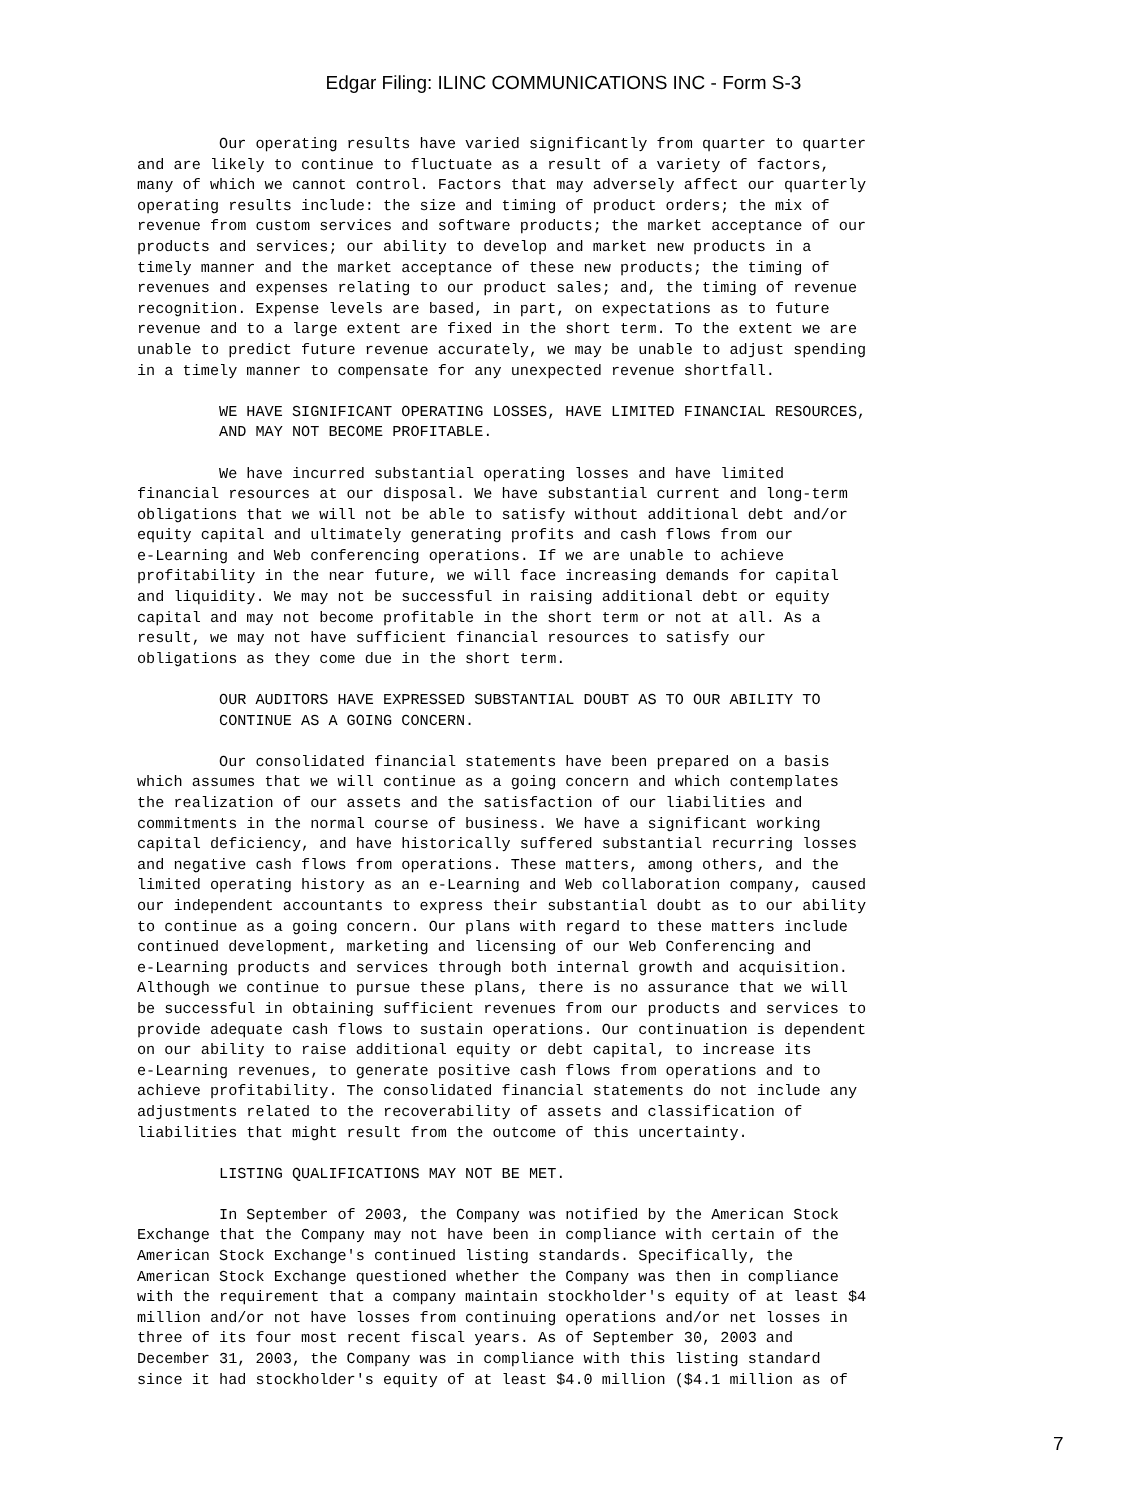Edgar Filing: ILINC COMMUNICATIONS INC - Form S-3
         Our operating results have varied significantly from quarter to quarter
and are likely to continue to fluctuate as a result of a variety of factors,
many of which we cannot control. Factors that may adversely affect our quarterly
operating results include: the size and timing of product orders; the mix of
revenue from custom services and software products; the market acceptance of our
products and services; our ability to develop and market new products in a
timely manner and the market acceptance of these new products; the timing of
revenues and expenses relating to our product sales; and, the timing of revenue
recognition. Expense levels are based, in part, on expectations as to future
revenue and to a large extent are fixed in the short term. To the extent we are
unable to predict future revenue accurately, we may be unable to adjust spending
in a timely manner to compensate for any unexpected revenue shortfall.

         WE HAVE SIGNIFICANT OPERATING LOSSES, HAVE LIMITED FINANCIAL RESOURCES,
         AND MAY NOT BECOME PROFITABLE.

         We have incurred substantial operating losses and have limited
financial resources at our disposal. We have substantial current and long-term
obligations that we will not be able to satisfy without additional debt and/or
equity capital and ultimately generating profits and cash flows from our
e-Learning and Web conferencing operations. If we are unable to achieve
profitability in the near future, we will face increasing demands for capital
and liquidity. We may not be successful in raising additional debt or equity
capital and may not become profitable in the short term or not at all. As a
result, we may not have sufficient financial resources to satisfy our
obligations as they come due in the short term.

         OUR AUDITORS HAVE EXPRESSED SUBSTANTIAL DOUBT AS TO OUR ABILITY TO
         CONTINUE AS A GOING CONCERN.

         Our consolidated financial statements have been prepared on a basis
which assumes that we will continue as a going concern and which contemplates
the realization of our assets and the satisfaction of our liabilities and
commitments in the normal course of business. We have a significant working
capital deficiency, and have historically suffered substantial recurring losses
and negative cash flows from operations. These matters, among others, and the
limited operating history as an e-Learning and Web collaboration company, caused
our independent accountants to express their substantial doubt as to our ability
to continue as a going concern. Our plans with regard to these matters include
continued development, marketing and licensing of our Web Conferencing and
e-Learning products and services through both internal growth and acquisition.
Although we continue to pursue these plans, there is no assurance that we will
be successful in obtaining sufficient revenues from our products and services to
provide adequate cash flows to sustain operations. Our continuation is dependent
on our ability to raise additional equity or debt capital, to increase its
e-Learning revenues, to generate positive cash flows from operations and to
achieve profitability. The consolidated financial statements do not include any
adjustments related to the recoverability of assets and classification of
liabilities that might result from the outcome of this uncertainty.

         LISTING QUALIFICATIONS MAY NOT BE MET.

         In September of 2003, the Company was notified by the American Stock
Exchange that the Company may not have been in compliance with certain of the
American Stock Exchange's continued listing standards. Specifically, the
American Stock Exchange questioned whether the Company was then in compliance
with the requirement that a company maintain stockholder's equity of at least $4
million and/or not have losses from continuing operations and/or net losses in
three of its four most recent fiscal years. As of September 30, 2003 and
December 31, 2003, the Company was in compliance with this listing standard
since it had stockholder's equity of at least $4.0 million ($4.1 million as of
7